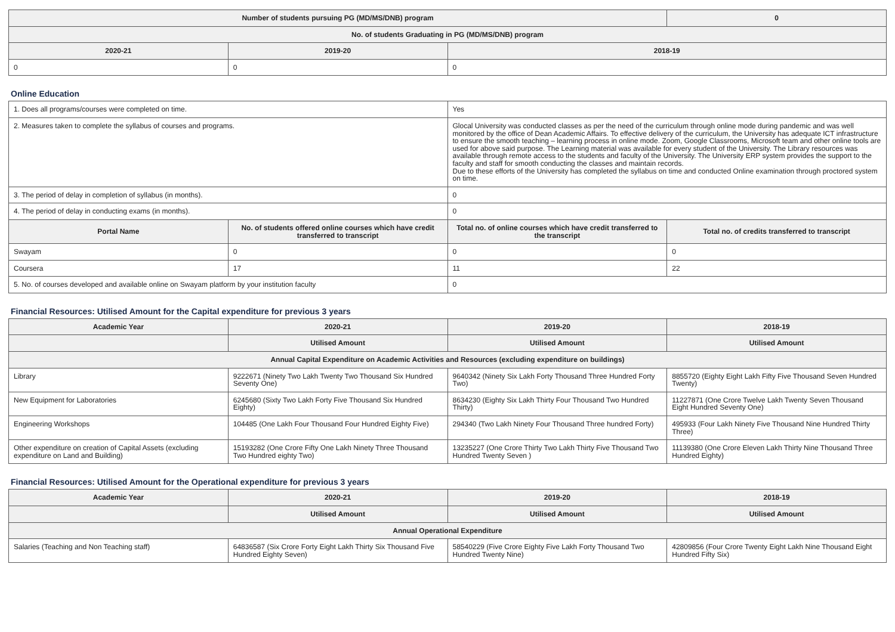| Number of students pursuing PG (MD/MS/DNB) program | | | 0 |
| --- | --- | --- | --- |
| No. of students Graduating in PG (MD/MS/DNB) program | | | |
| 2020-21 | 2019-20 | 2018-19 | |
| 0 | 0 | 0 | |
Online Education
| 1. Does all programs/courses were completed on time. | | Yes | |
| 2. Measures taken to complete the syllabus of courses and programs. | | Glocal University was conducted classes as per the need of the curriculum through online mode during pandemic and was well monitored by the office of Dean Academic Affairs. To effective delivery of the curriculum, the University has adequate ICT infrastructure to ensure the smooth teaching – learning process in online mode. Zoom, Google Classrooms, Microsoft team and other online tools are used for above said purpose. The Learning material was available for every student of the University. The Library resources was available through remote access to the students and faculty of the University. The University ERP system provides the support to the faculty and staff for smooth conducting the classes and maintain records. Due to these efforts of the University has completed the syllabus on time and conducted Online examination through proctored system on time. | |
| 3. The period of delay in completion of syllabus (in months). | | 0 | |
| 4. The period of delay in conducting exams (in months). | | 0 | |
| Portal Name | No. of students offered online courses which have credit transferred to transcript | Total no. of online courses which have credit transferred to the transcript | Total no. of credits transferred to transcript |
| Swayam | 0 | 0 | 0 |
| Coursera | 17 | 11 | 22 |
| 5. No. of courses developed and available online on Swayam platform by your institution faculty | | 0 | |
Financial Resources: Utilised Amount for the Capital expenditure for previous 3 years
| Academic Year | 2020-21 | 2019-20 | 2018-19 |
| --- | --- | --- | --- |
| | Utilised Amount | Utilised Amount | Utilised Amount |
| Annual Capital Expenditure on Academic Activities and Resources (excluding expenditure on buildings) | | | |
| Library | 9222671 (Ninety Two Lakh Twenty Two Thousand Six Hundred Seventy One) | 9640342 (Ninety Six Lakh Forty Thousand Three Hundred Forty Two) | 8855720 (Eighty Eight Lakh Fifty Five Thousand Seven Hundred Twenty) |
| New Equipment for Laboratories | 6245680 (Sixty Two Lakh Forty Five Thousand Six Hundred Eighty) | 8634230 (Eighty Six Lakh Thirty Four Thousand Two Hundred Thirty) | 11227871 (One Crore Twelve Lakh Twenty Seven Thousand Eight Hundred Seventy One) |
| Engineering Workshops | 104485 (One Lakh Four Thousand Four Hundred Eighty Five) | 294340 (Two Lakh Ninety Four Thousand Three hundred Forty) | 495933 (Four Lakh Ninety Five Thousand Nine Hundred Thirty Three) |
| Other expenditure on creation of Capital Assets (excluding expenditure on Land and Building) | 15193282 (One Crore Fifty One Lakh Ninety Three Thousand Two Hundred eighty Two) | 13235227 (One Crore Thirty Two Lakh Thirty Five Thousand Two Hundred Twenty Seven ) | 11139380 (One Crore Eleven Lakh Thirty Nine Thousand Three Hundred Eighty) |
Financial Resources: Utilised Amount for the Operational expenditure for previous 3 years
| Academic Year | 2020-21 | 2019-20 | 2018-19 |
| --- | --- | --- | --- |
| | Utilised Amount | Utilised Amount | Utilised Amount |
| Annual Operational Expenditure | | | |
| Salaries (Teaching and Non Teaching staff) | 64836587 (Six Crore Forty Eight Lakh Thirty Six Thousand Five Hundred Eighty Seven) | 58540229 (Five Crore Eighty Five Lakh Forty Thousand Two Hundred Twenty Nine) | 42809856 (Four Crore Twenty Eight Lakh Nine Thousand Eight Hundred Fifty Six) |